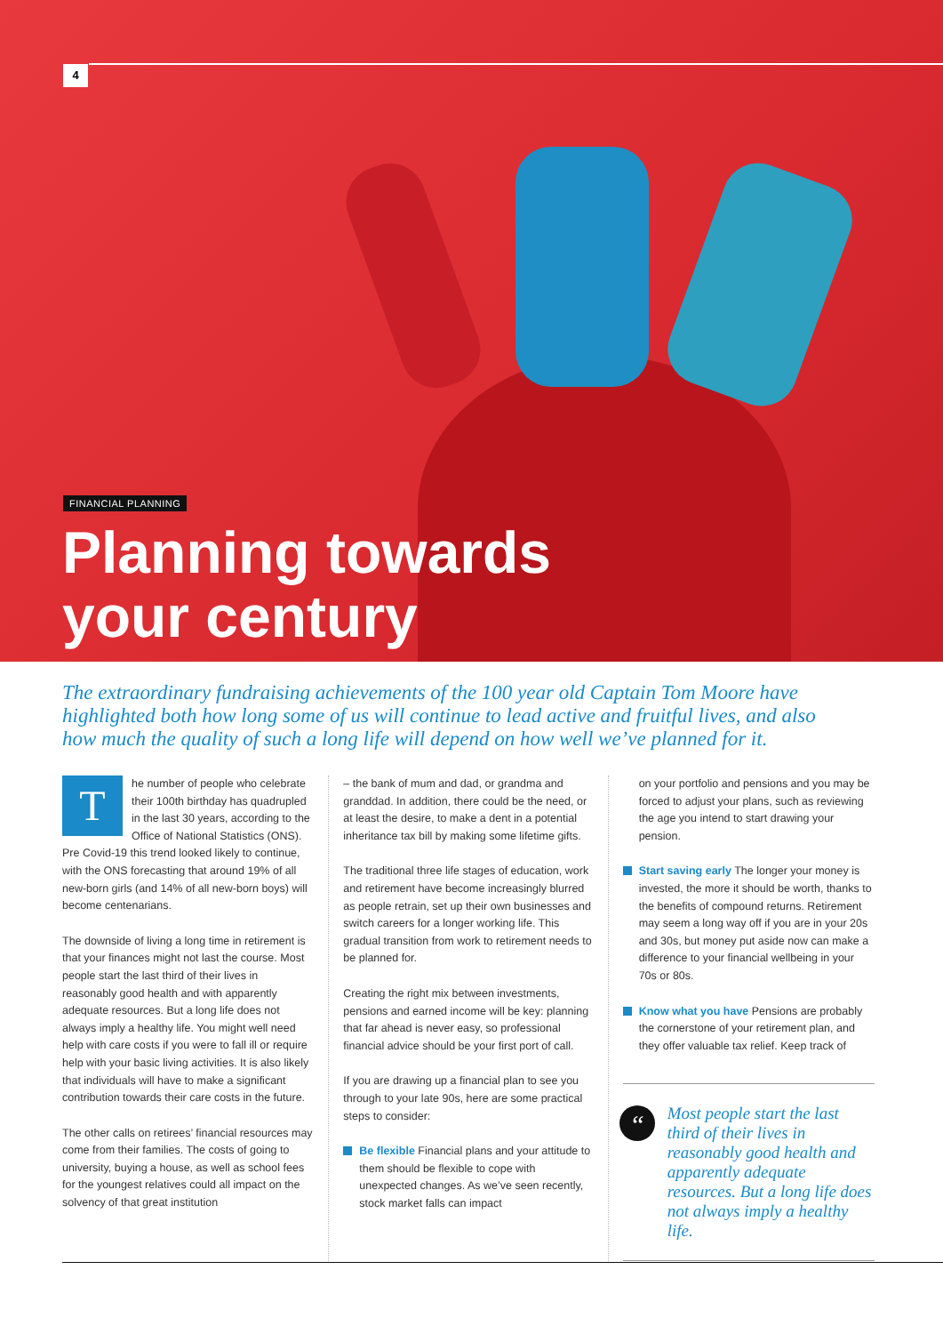4
FINANCIAL PLANNING
Planning towards
your century
The extraordinary fundraising achievements of the 100 year old Captain Tom Moore have highlighted both how long some of us will continue to lead active and fruitful lives, and also how much the quality of such a long life will depend on how well we’ve planned for it.
The number of people who celebrate their 100th birthday has quadrupled in the last 30 years, according to the Office of National Statistics (ONS). Pre Covid-19 this trend looked likely to continue, with the ONS forecasting that around 19% of all new-born girls (and 14% of all new-born boys) will become centenarians.
The downside of living a long time in retirement is that your finances might not last the course. Most people start the last third of their lives in reasonably good health and with apparently adequate resources. But a long life does not always imply a healthy life. You might well need help with care costs if you were to fall ill or require help with your basic living activities. It is also likely that individuals will have to make a significant contribution towards their care costs in the future.
The other calls on retirees’ financial resources may come from their families. The costs of going to university, buying a house, as well as school fees for the youngest relatives could all impact on the solvency of that great institution
– the bank of mum and dad, or grandma and granddad. In addition, there could be the need, or at least the desire, to make a dent in a potential inheritance tax bill by making some lifetime gifts.
The traditional three life stages of education, work and retirement have become increasingly blurred as people retrain, set up their own businesses and switch careers for a longer working life. This gradual transition from work to retirement needs to be planned for.
Creating the right mix between investments, pensions and earned income will be key: planning that far ahead is never easy, so professional financial advice should be your first port of call.
If you are drawing up a financial plan to see you through to your late 90s, here are some practical steps to consider:
Be flexible Financial plans and your attitude to them should be flexible to cope with unexpected changes. As we’ve seen recently, stock market falls can impact
on your portfolio and pensions and you may be forced to adjust your plans, such as reviewing the age you intend to start drawing your pension.
Start saving early The longer your money is invested, the more it should be worth, thanks to the benefits of compound returns. Retirement may seem a long way off if you are in your 20s and 30s, but money put aside now can make a difference to your financial wellbeing in your 70s or 80s.
Know what you have Pensions are probably the cornerstone of your retirement plan, and they offer valuable tax relief. Keep track of
“Most people start the last third of their lives in reasonably good health and apparently adequate resources. But a long life does not always imply a healthy life.